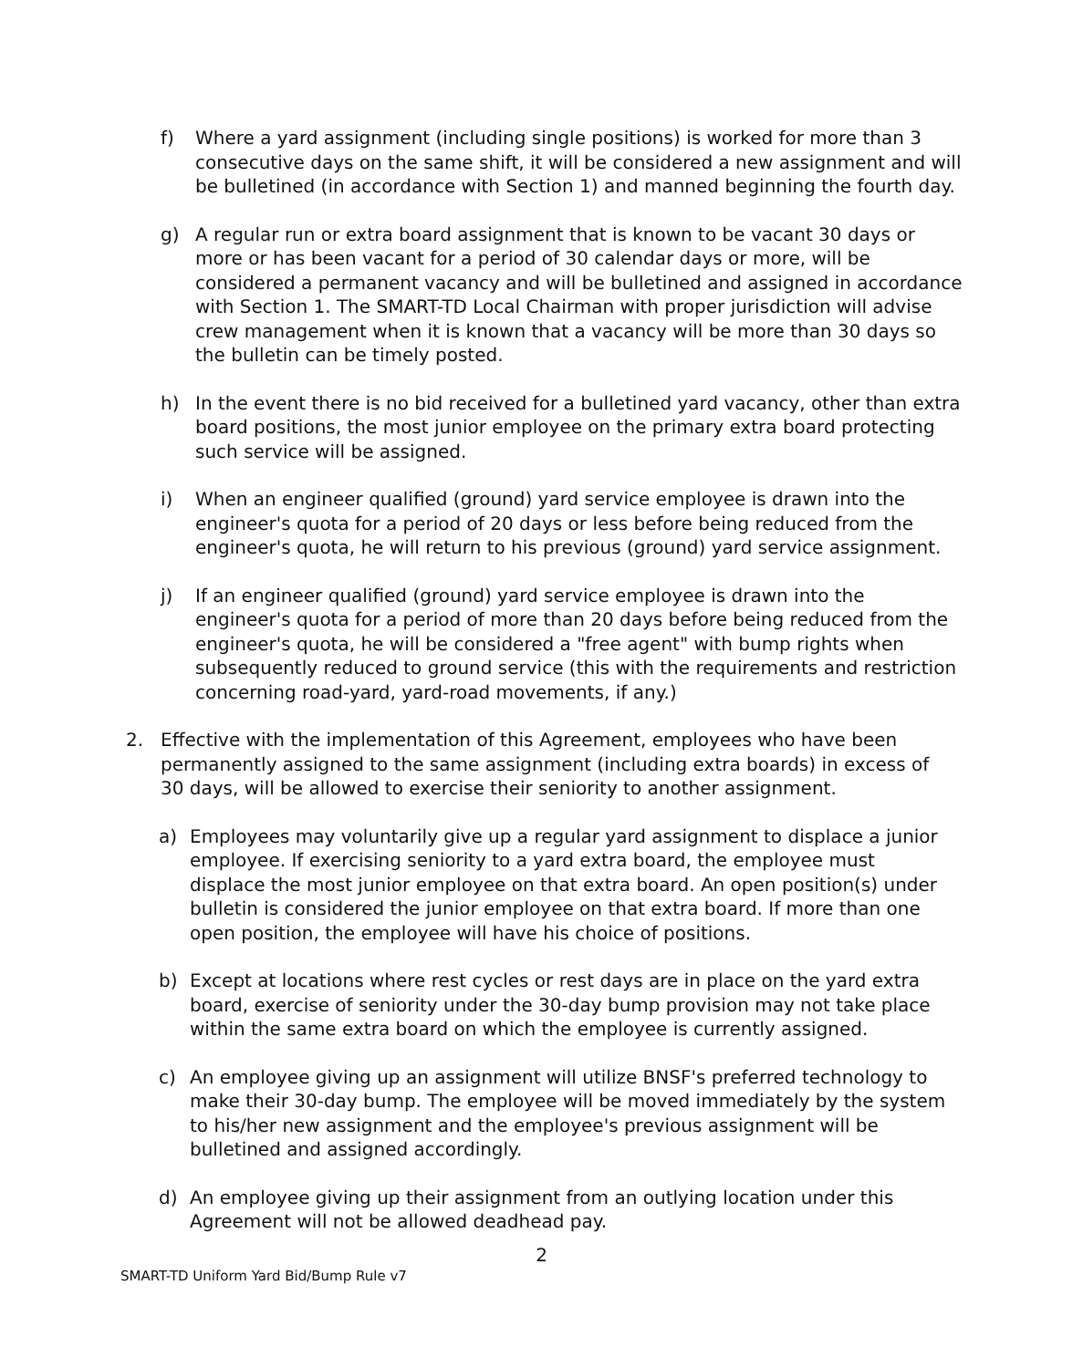f) Where a yard assignment (including single positions) is worked for more than 3 consecutive days on the same shift, it will be considered a new assignment and will be bulletined (in accordance with Section 1) and manned beginning the fourth day.
g) A regular run or extra board assignment that is known to be vacant 30 days or more or has been vacant for a period of 30 calendar days or more, will be considered a permanent vacancy and will be bulletined and assigned in accordance with Section 1. The SMART-TD Local Chairman with proper jurisdiction will advise crew management when it is known that a vacancy will be more than 30 days so the bulletin can be timely posted.
h) In the event there is no bid received for a bulletined yard vacancy, other than extra board positions, the most junior employee on the primary extra board protecting such service will be assigned.
i) When an engineer qualified (ground) yard service employee is drawn into the engineer's quota for a period of 20 days or less before being reduced from the engineer's quota, he will return to his previous (ground) yard service assignment.
j) If an engineer qualified (ground) yard service employee is drawn into the engineer's quota for a period of more than 20 days before being reduced from the engineer's quota, he will be considered a "free agent" with bump rights when subsequently reduced to ground service (this with the requirements and restriction concerning road-yard, yard-road movements, if any.)
2. Effective with the implementation of this Agreement, employees who have been permanently assigned to the same assignment (including extra boards) in excess of 30 days, will be allowed to exercise their seniority to another assignment.
a) Employees may voluntarily give up a regular yard assignment to displace a junior employee. If exercising seniority to a yard extra board, the employee must displace the most junior employee on that extra board. An open position(s) under bulletin is considered the junior employee on that extra board. If more than one open position, the employee will have his choice of positions.
b) Except at locations where rest cycles or rest days are in place on the yard extra board, exercise of seniority under the 30-day bump provision may not take place within the same extra board on which the employee is currently assigned.
c) An employee giving up an assignment will utilize BNSF's preferred technology to make their 30-day bump. The employee will be moved immediately by the system to his/her new assignment and the employee's previous assignment will be bulletined and assigned accordingly.
d) An employee giving up their assignment from an outlying location under this Agreement will not be allowed deadhead pay.
2
SMART-TD Uniform Yard Bid/Bump Rule v7